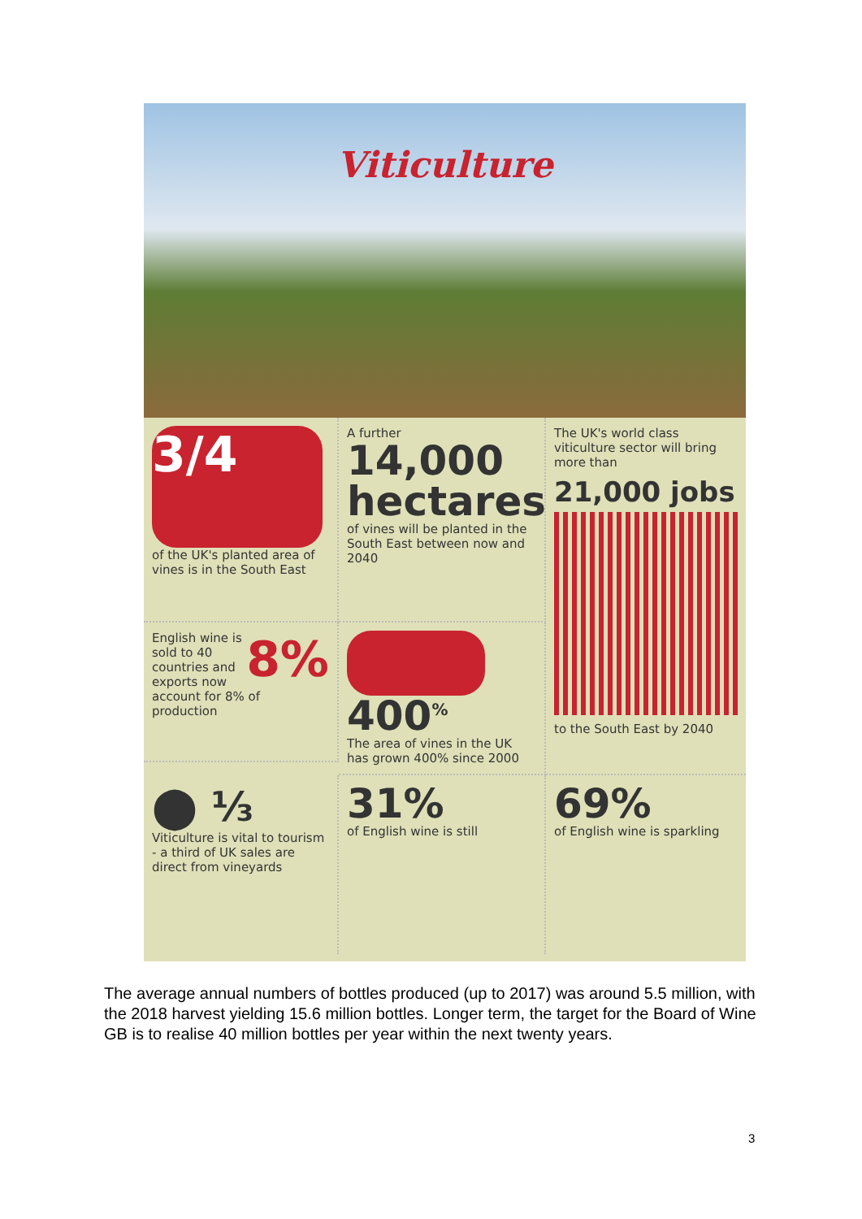Viticulture
3/4
of the UK's planted area of vines is in the South East
A further
14,000 hectares
of vines will be planted in the South East between now and 2040
The UK's world class viticulture sector will bring more than
21,000 jobs
to the South East by 2040
8% English wine is sold to 40 countries and exports now account for 8% of production
400<sup>%</sup>
The area of vines in the UK has grown 400% since 2000
⬤ ⅓
Viticulture is vital to tourism - a third of UK sales are direct from vineyards
31%
of English wine is still
69%
of English wine is sparkling
The average annual numbers of bottles produced (up to 2017) was around 5.5 million, with the 2018 harvest yielding 15.6 million bottles. Longer term, the target for the Board of Wine GB is to realise 40 million bottles per year within the next twenty years.
3